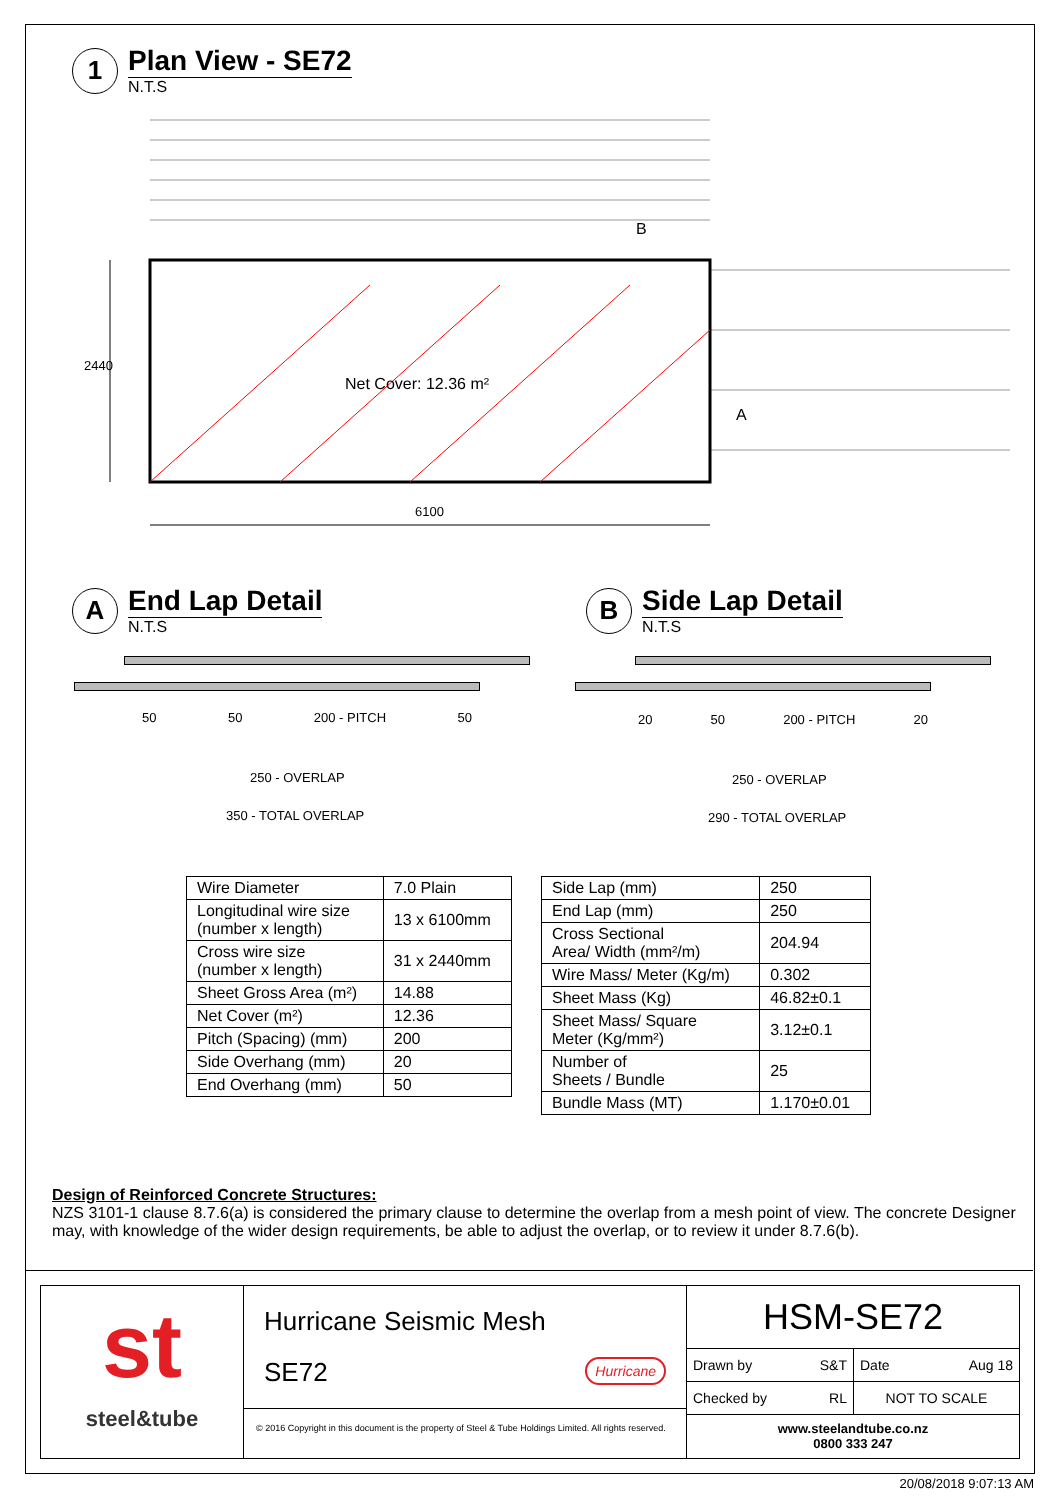1
Plan View - SE72
N.T.S
2440
Net Cover: 12.36 m²
B
A
6100
A
End Lap Detail
N.T.S
B
Side Lap Detail
N.T.S
50 50 200 - PITCH 50
250 - OVERLAP
350 - TOTAL OVERLAP
20 50 200 - PITCH 20
250 - OVERLAP
290 - TOTAL OVERLAP
| Wire Diameter | 7.0 Plain |
| Longitudinal wire size (number x length) | 13 x 6100mm |
| Cross wire size (number x length) | 31 x 2440mm |
| Sheet Gross Area (m²) | 14.88 |
| Net Cover (m²) | 12.36 |
| Pitch (Spacing) (mm) | 200 |
| Side Overhang (mm) | 20 |
| End Overhang (mm) | 50 |
| Side Lap (mm) | 250 |
| End Lap (mm) | 250 |
| Cross Sectional Area/ Width (mm²/m) | 204.94 |
| Wire Mass/ Meter (Kg/m) | 0.302 |
| Sheet Mass (Kg) | 46.82±0.1 |
| Sheet Mass/ Square Meter (Kg/mm²) | 3.12±0.1 |
| Number of Sheets / Bundle | 25 |
| Bundle Mass (MT) | 1.170±0.01 |
Design of Reinforced Concrete Structures:
NZS 3101-1 clause 8.7.6(a) is considered the primary clause to determine the overlap from a mesh point of view. The concrete Designer may, with knowledge of the wider design requirements, be able to adjust the overlap, or to review it under 8.7.6(b).
st
steel&tube
Hurricane Seismic Mesh
SE72 Hurricane
© 2016 Copyright in this document is the property of Steel & Tube Holdings Limited. All rights reserved.
HSM-SE72
Drawn by S&T Date Aug 18
Checked by RL NOT TO SCALE
www.steelandtube.co.nz
0800 333 247
20/08/2018 9:07:13 AM